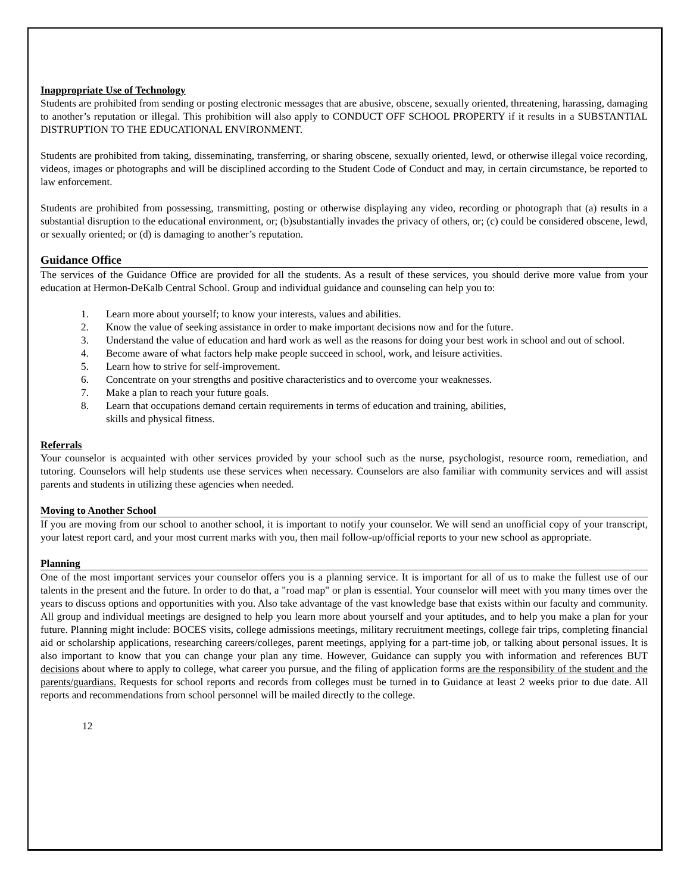Inappropriate Use of Technology
Students are prohibited from sending or posting electronic messages that are abusive, obscene, sexually oriented, threatening, harassing, damaging to another’s reputation or illegal. This prohibition will also apply to CONDUCT OFF SCHOOL PROPERTY if it results in a SUBSTANTIAL DISTRUPTION TO THE EDUCATIONAL ENVIRONMENT.
Students are prohibited from taking, disseminating, transferring, or sharing obscene, sexually oriented, lewd, or otherwise illegal voice recording, videos, images or photographs and will be disciplined according to the Student Code of Conduct and may, in certain circumstance, be reported to law enforcement.
Students are prohibited from possessing, transmitting, posting or otherwise displaying any video, recording or photograph that (a) results in a substantial disruption to the educational environment, or; (b)substantially invades the privacy of others, or; (c) could be considered obscene, lewd, or sexually oriented; or (d) is damaging to another’s reputation.
Guidance Office
The services of the Guidance Office are provided for all the students. As a result of these services, you should derive more value from your education at Hermon-DeKalb Central School. Group and individual guidance and counseling can help you to:
1. Learn more about yourself; to know your interests, values and abilities.
2. Know the value of seeking assistance in order to make important decisions now and for the future.
3. Understand the value of education and hard work as well as the reasons for doing your best work in school and out of school.
4. Become aware of what factors help make people succeed in school, work, and leisure activities.
5. Learn how to strive for self-improvement.
6. Concentrate on your strengths and positive characteristics and to overcome your weaknesses.
7. Make a plan to reach your future goals.
8. Learn that occupations demand certain requirements in terms of education and training, abilities,
skills and physical fitness.
Referrals
Your counselor is acquainted with other services provided by your school such as the nurse, psychologist, resource room, remediation, and tutoring. Counselors will help students use these services when necessary. Counselors are also familiar with community services and will assist parents and students in utilizing these agencies when needed.
Moving to Another School
If you are moving from our school to another school, it is important to notify your counselor. We will send an unofficial copy of your transcript, your latest report card, and your most current marks with you, then mail follow-up/official reports to your new school as appropriate.
Planning
One of the most important services your counselor offers you is a planning service. It is important for all of us to make the fullest use of our talents in the present and the future. In order to do that, a "road map" or plan is essential. Your counselor will meet with you many times over the years to discuss options and opportunities with you. Also take advantage of the vast knowledge base that exists within our faculty and community. All group and individual meetings are designed to help you learn more about yourself and your aptitudes, and to help you make a plan for your future. Planning might include: BOCES visits, college admissions meetings, military recruitment meetings, college fair trips, completing financial aid or scholarship applications, researching careers/colleges, parent meetings, applying for a part-time job, or talking about personal issues. It is also important to know that you can change your plan any time. However, Guidance can supply you with information and references BUT decisions about where to apply to college, what career you pursue, and the filing of application forms are the responsibility of the student and the parents/guardians. Requests for school reports and records from colleges must be turned in to Guidance at least 2 weeks prior to due date. All reports and recommendations from school personnel will be mailed directly to the college.
12